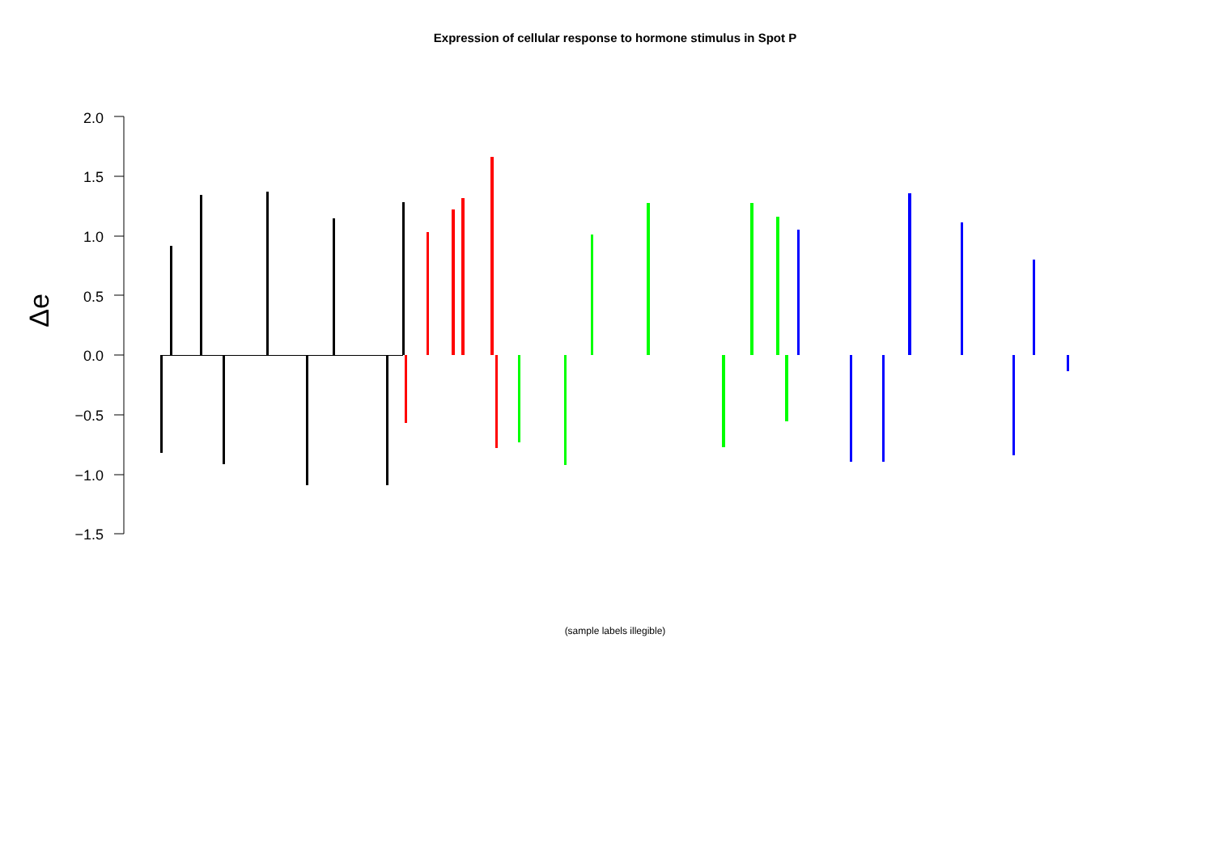Expression of cellular response to hormone stimulus in Spot P
2.0
1.5
1.0
0.5
0.0
−0.5
−1.0
−1.5
Δe
(sample labels illegible)